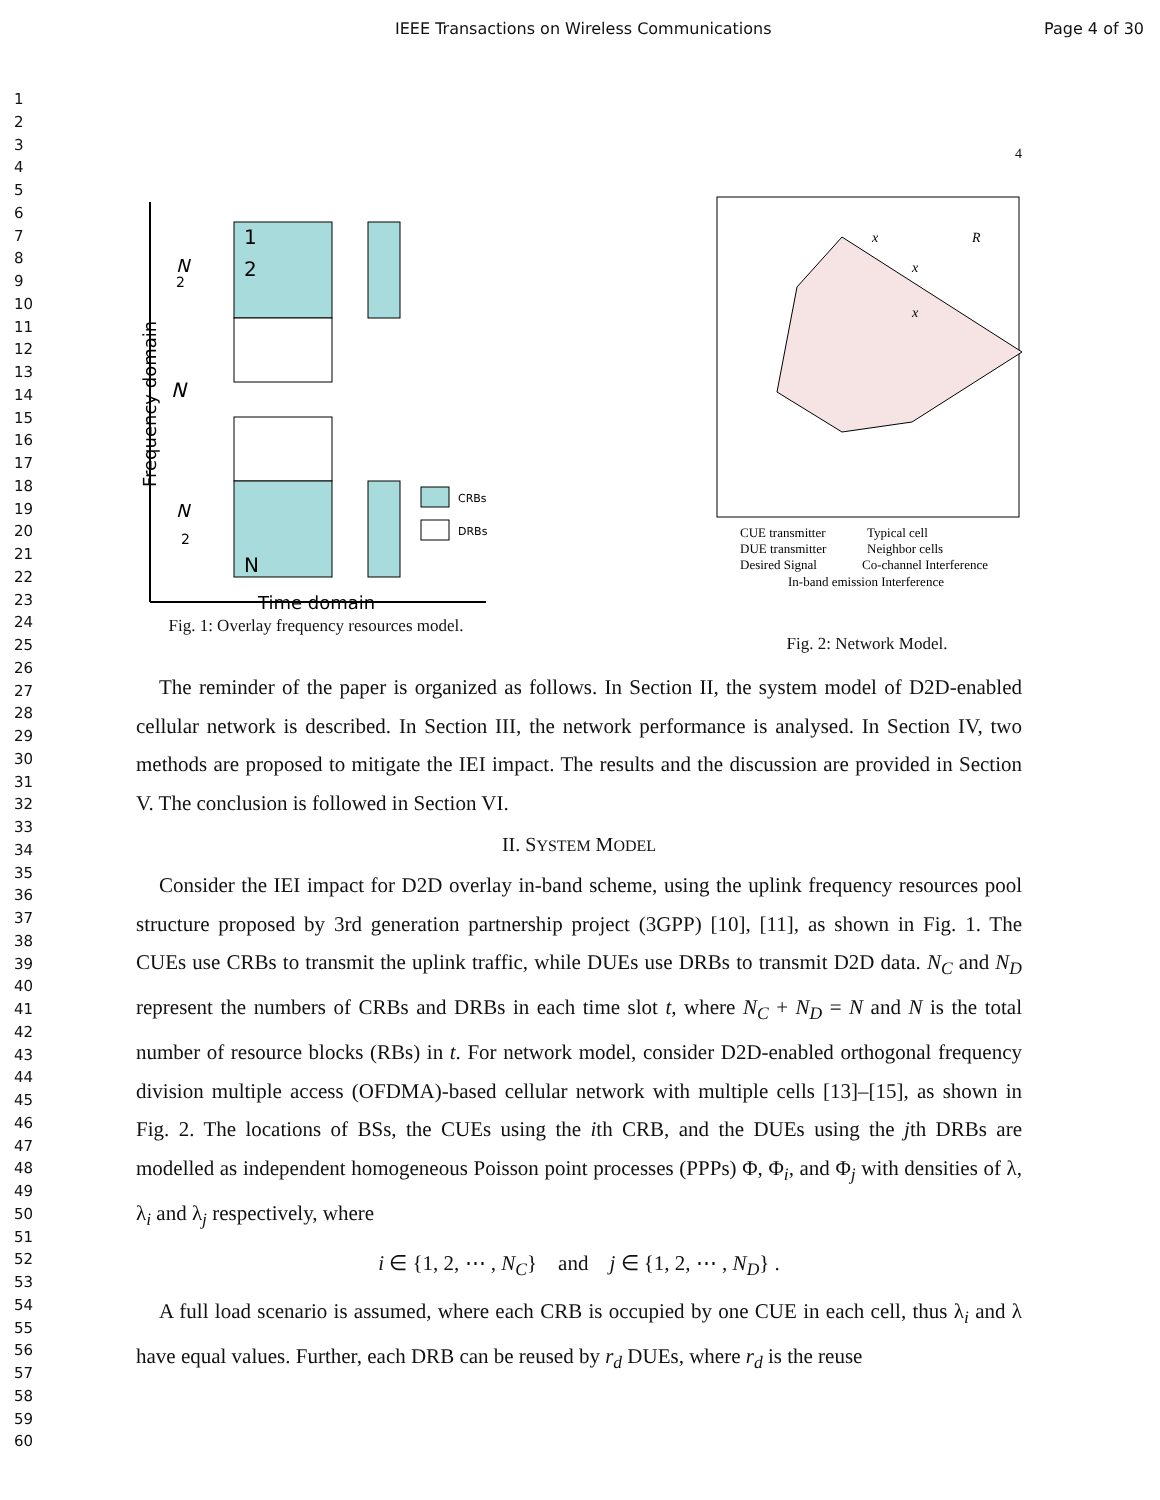IEEE Transactions on Wireless Communications Page 4 of 30
1
2
3
4
5
6
7
8
9
10
11
12
13
14
15
16
17
18
19
20
21
22
23
24
25
26
27
28
29
30
31
32
33
34
35
36
37
38
39
40
41
42
43
44
45
46
47
48
49
50
51
52
53
54
55
56
57
58
59
60
4
1
2
N
CRBs
DRBs
N
2
N
N
2
Time domain
Frequency domain
Fig. 1: Overlay frequency resources model.
x
x
x
R
CUE transmitter
Typical cell
DUE transmitter
Neighbor cells
Desired Signal
Co-channel Interference
In-band emission Interference
Fig. 2: Network Model.
The reminder of the paper is organized as follows. In Section II, the system model of D2D-enabled cellular network is described. In Section III, the network performance is analysed. In Section IV, two methods are proposed to mitigate the IEI impact. The results and the discussion are provided in Section V. The conclusion is followed in Section VI.
II. SYSTEM MODEL
Consider the IEI impact for D2D overlay in-band scheme, using the uplink frequency resources pool structure proposed by 3rd generation partnership project (3GPP) [10], [11], as shown in Fig. 1. The CUEs use CRBs to transmit the uplink traffic, while DUEs use DRBs to transmit D2D data. N<sub>C</sub> and N<sub>D</sub> represent the numbers of CRBs and DRBs in each time slot t, where N<sub>C</sub> + N<sub>D</sub> = N and N is the total number of resource blocks (RBs) in t. For network model, consider D2D-enabled orthogonal frequency division multiple access (OFDMA)-based cellular network with multiple cells [13]–[15], as shown in Fig. 2. The locations of BSs, the CUEs using the ith CRB, and the DUEs using the jth DRBs are modelled as independent homogeneous Poisson point processes (PPPs) Φ, Φ<sub>i</sub>, and Φ<sub>j</sub> with densities of λ, λ<sub>i</sub> and λ<sub>j</sub> respectively, where
i ∈ {1, 2, ⋯ , N<sub>C</sub>} and j ∈ {1, 2, ⋯ , N<sub>D</sub>} .
A full load scenario is assumed, where each CRB is occupied by one CUE in each cell, thus λ<sub>i</sub> and λ have equal values. Further, each DRB can be reused by r<sub>d</sub> DUEs, where r<sub>d</sub> is the reuse